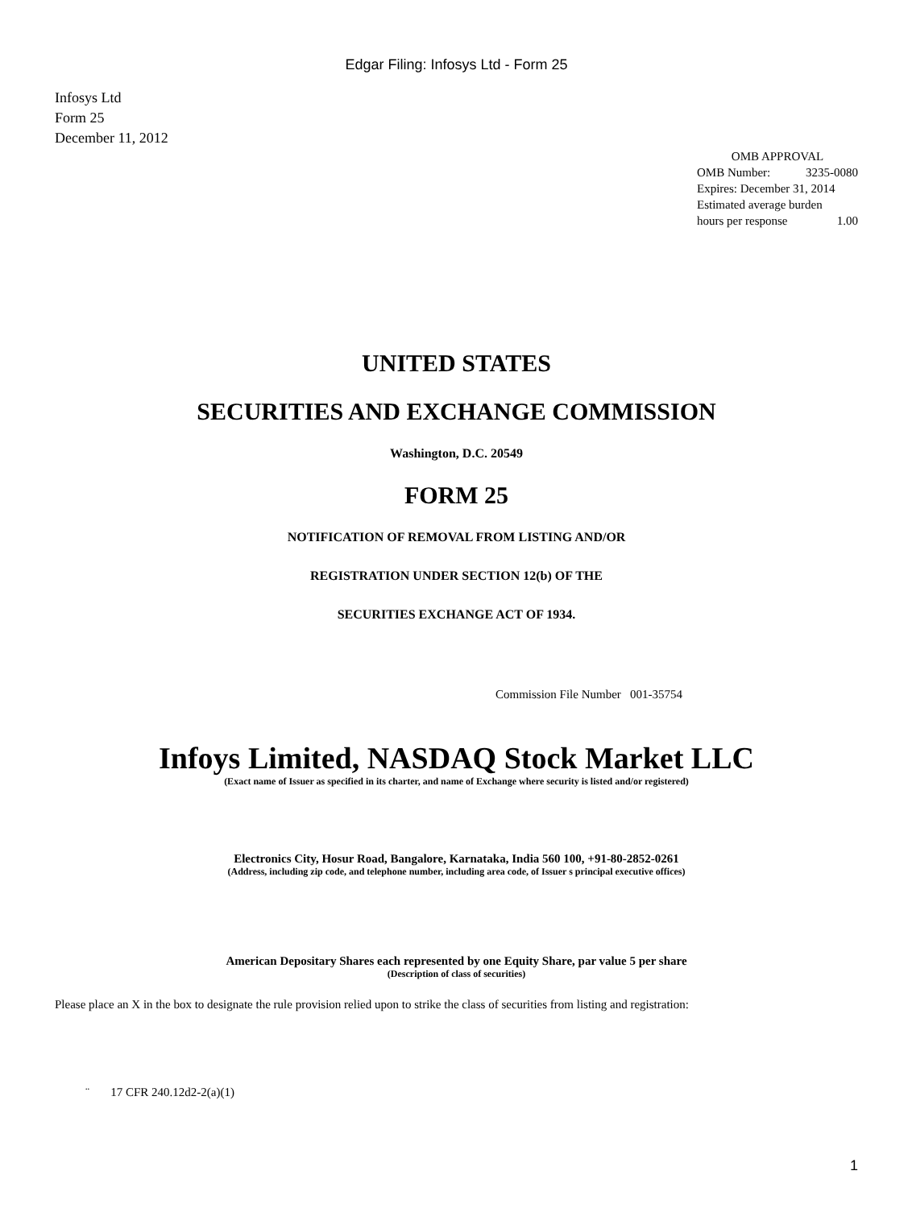Edgar Filing: Infosys Ltd - Form 25
Infosys Ltd
Form 25
December 11, 2012
OMB APPROVAL
OMB Number: 3235-0080
Expires: December 31, 2014
Estimated average burden
hours per response 1.00
UNITED STATES
SECURITIES AND EXCHANGE COMMISSION
Washington, D.C. 20549
FORM 25
NOTIFICATION OF REMOVAL FROM LISTING AND/OR
REGISTRATION UNDER SECTION 12(b) OF THE
SECURITIES EXCHANGE ACT OF 1934.
Commission File Number 001-35754
Infoys Limited, NASDAQ Stock Market LLC
(Exact name of Issuer as specified in its charter, and name of Exchange where security is listed and/or registered)
Electronics City, Hosur Road, Bangalore, Karnataka, India 560 100, +91-80-2852-0261
(Address, including zip code, and telephone number, including area code, of Issuer s principal executive offices)
American Depositary Shares each represented by one Equity Share, par value 5 per share
(Description of class of securities)
Please place an X in the box to designate the rule provision relied upon to strike the class of securities from listing and registration:
¨ 17 CFR 240.12d2-2(a)(1)
1